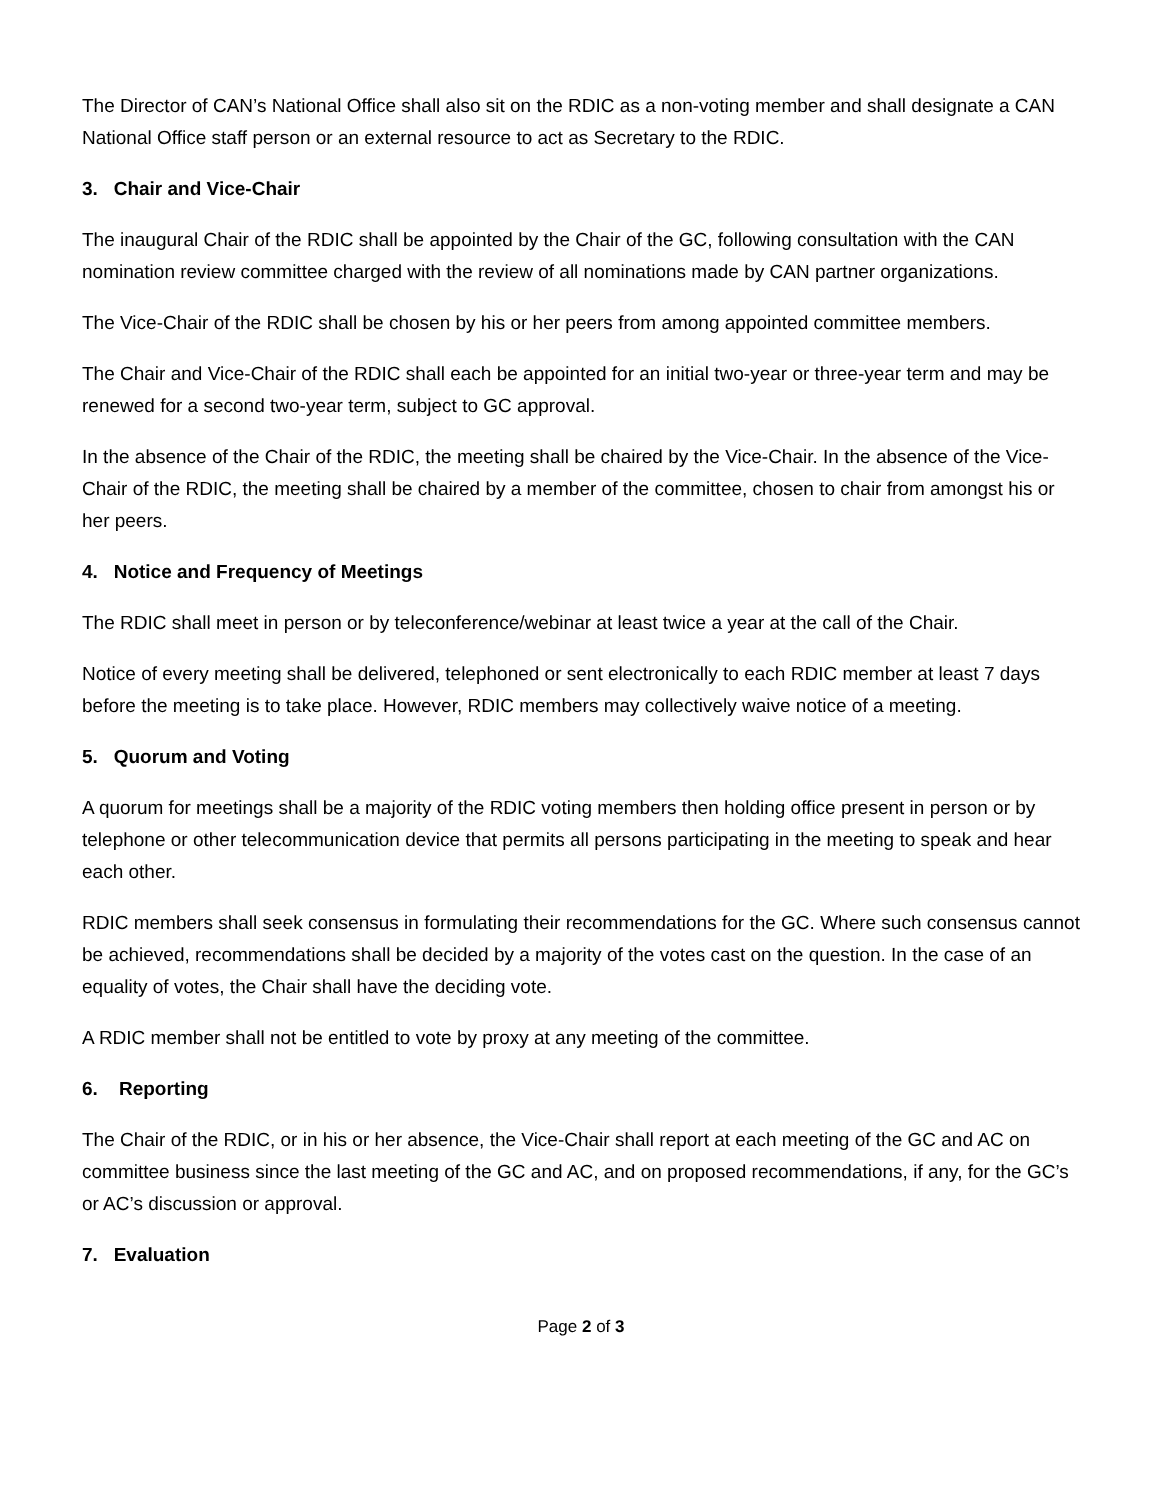The Director of CAN’s National Office shall also sit on the RDIC as a non-voting member and shall designate a CAN National Office staff person or an external resource to act as Secretary to the RDIC.
3. Chair and Vice-Chair
The inaugural Chair of the RDIC shall be appointed by the Chair of the GC, following consultation with the CAN nomination review committee charged with the review of all nominations made by CAN partner organizations.
The Vice-Chair of the RDIC shall be chosen by his or her peers from among appointed committee members.
The Chair and Vice-Chair of the RDIC shall each be appointed for an initial two-year or three-year term and may be renewed for a second two-year term, subject to GC approval.
In the absence of the Chair of the RDIC, the meeting shall be chaired by the Vice-Chair. In the absence of the Vice-Chair of the RDIC, the meeting shall be chaired by a member of the committee, chosen to chair from amongst his or her peers.
4. Notice and Frequency of Meetings
The RDIC shall meet in person or by teleconference/webinar at least twice a year at the call of the Chair.
Notice of every meeting shall be delivered, telephoned or sent electronically to each RDIC member at least 7 days before the meeting is to take place. However, RDIC members may collectively waive notice of a meeting.
5. Quorum and Voting
A quorum for meetings shall be a majority of the RDIC voting members then holding office present in person or by telephone or other telecommunication device that permits all persons participating in the meeting to speak and hear each other.
RDIC members shall seek consensus in formulating their recommendations for the GC. Where such consensus cannot be achieved, recommendations shall be decided by a majority of the votes cast on the question. In the case of an equality of votes, the Chair shall have the deciding vote.
A RDIC member shall not be entitled to vote by proxy at any meeting of the committee.
6. Reporting
The Chair of the RDIC, or in his or her absence, the Vice-Chair shall report at each meeting of the GC and AC on committee business since the last meeting of the GC and AC, and on proposed recommendations, if any, for the GC’s or AC’s discussion or approval.
7. Evaluation
Page 2 of 3